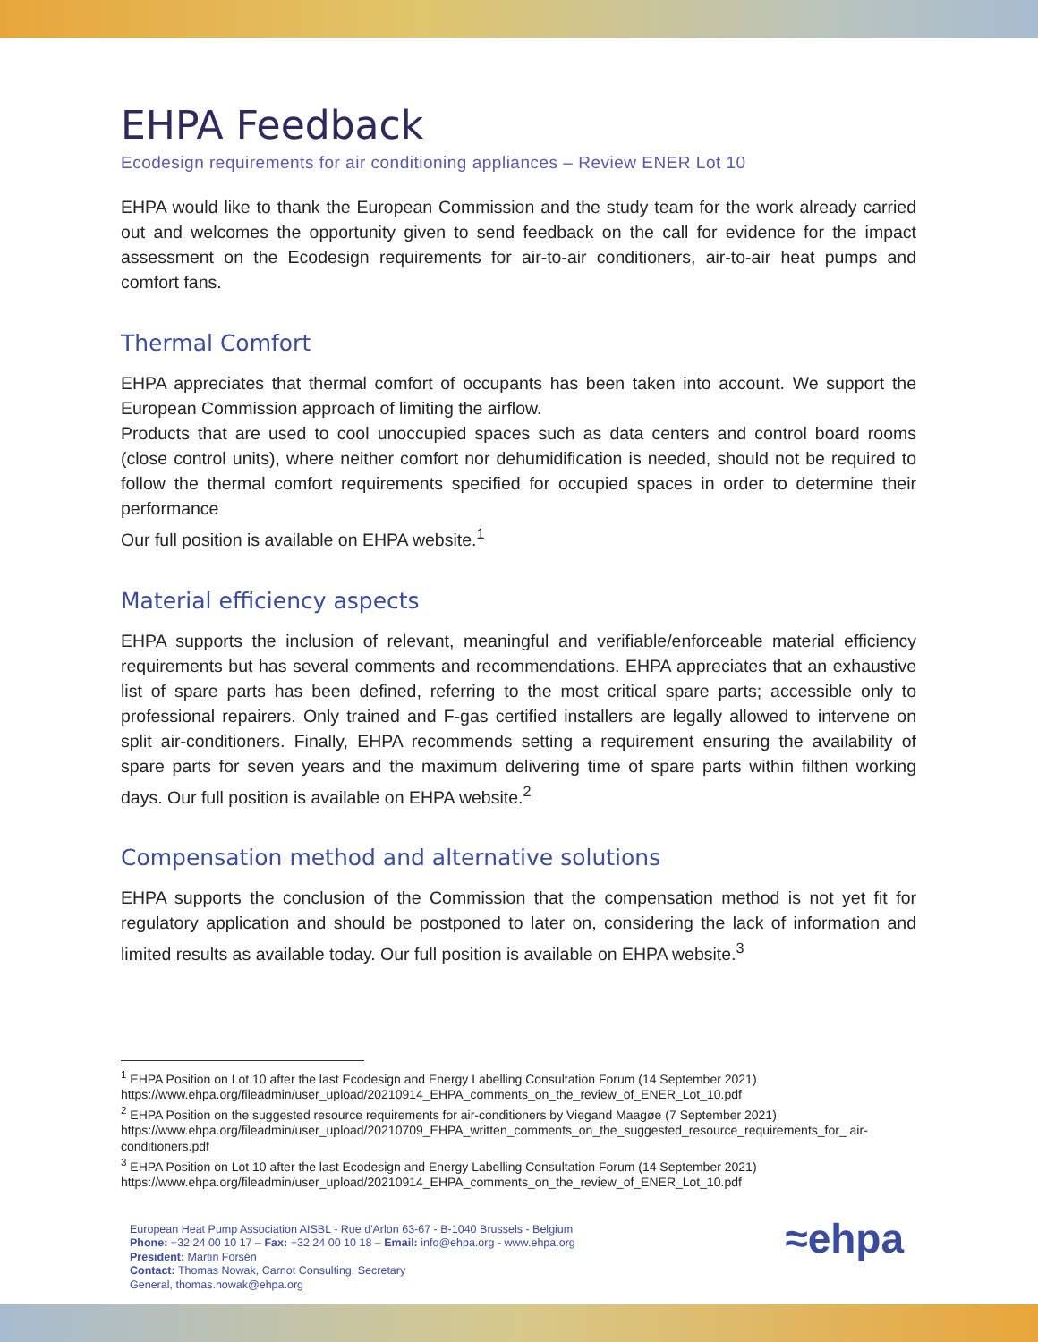EHPA Feedback
Ecodesign requirements for air conditioning appliances – Review ENER Lot 10
EHPA would like to thank the European Commission and the study team for the work already carried out and welcomes the opportunity given to send feedback on the call for evidence for the impact assessment on the Ecodesign requirements for air-to-air conditioners, air-to-air heat pumps and comfort fans.
Thermal Comfort
EHPA appreciates that thermal comfort of occupants has been taken into account. We support the European Commission approach of limiting the airflow.
Products that are used to cool unoccupied spaces such as data centers and control board rooms (close control units), where neither comfort nor dehumidification is needed, should not be required to follow the thermal comfort requirements specified for occupied spaces in order to determine their performance
Our full position is available on EHPA website.<sup>1</sup>
Material efficiency aspects
EHPA supports the inclusion of relevant, meaningful and verifiable/enforceable material efficiency requirements but has several comments and recommendations. EHPA appreciates that an exhaustive list of spare parts has been defined, referring to the most critical spare parts; accessible only to professional repairers. Only trained and F-gas certified installers are legally allowed to intervene on split air-conditioners. Finally, EHPA recommends setting a requirement ensuring the availability of spare parts for seven years and the maximum delivering time of spare parts within filthen working days. Our full position is available on EHPA website.<sup>2</sup>
Compensation method and alternative solutions
EHPA supports the conclusion of the Commission that the compensation method is not yet fit for regulatory application and should be postponed to later on, considering the lack of information and limited results as available today. Our full position is available on EHPA website.<sup>3</sup>
<sup>1</sup> EHPA Position on Lot 10 after the last Ecodesign and Energy Labelling Consultation Forum (14 September 2021)
https://www.ehpa.org/fileadmin/user_upload/20210914_EHPA_comments_on_the_review_of_ENER_Lot_10.pdf
<sup>2</sup> EHPA Position on the suggested resource requirements for air-conditioners by Viegand Maagøe (7 September 2021)
https://www.ehpa.org/fileadmin/user_upload/20210709_EHPA_written_comments_on_the_suggested_resource_requirements_for_ air-conditioners.pdf
<sup>3</sup> EHPA Position on Lot 10 after the last Ecodesign and Energy Labelling Consultation Forum (14 September 2021)
https://www.ehpa.org/fileadmin/user_upload/20210914_EHPA_comments_on_the_review_of_ENER_Lot_10.pdf
European Heat Pump Association AISBL - Rue d'Arlon 63-67 - B-1040 Brussels - Belgium
Phone: +32 24 00 10 17 – Fax: +32 24 00 10 18 – Email: info@ehpa.org - www.ehpa.org
President: Martin Forsén
Contact: Thomas Nowak, Carnot Consulting, Secretary
General, thomas.nowak@ehpa.org
≈ehpa